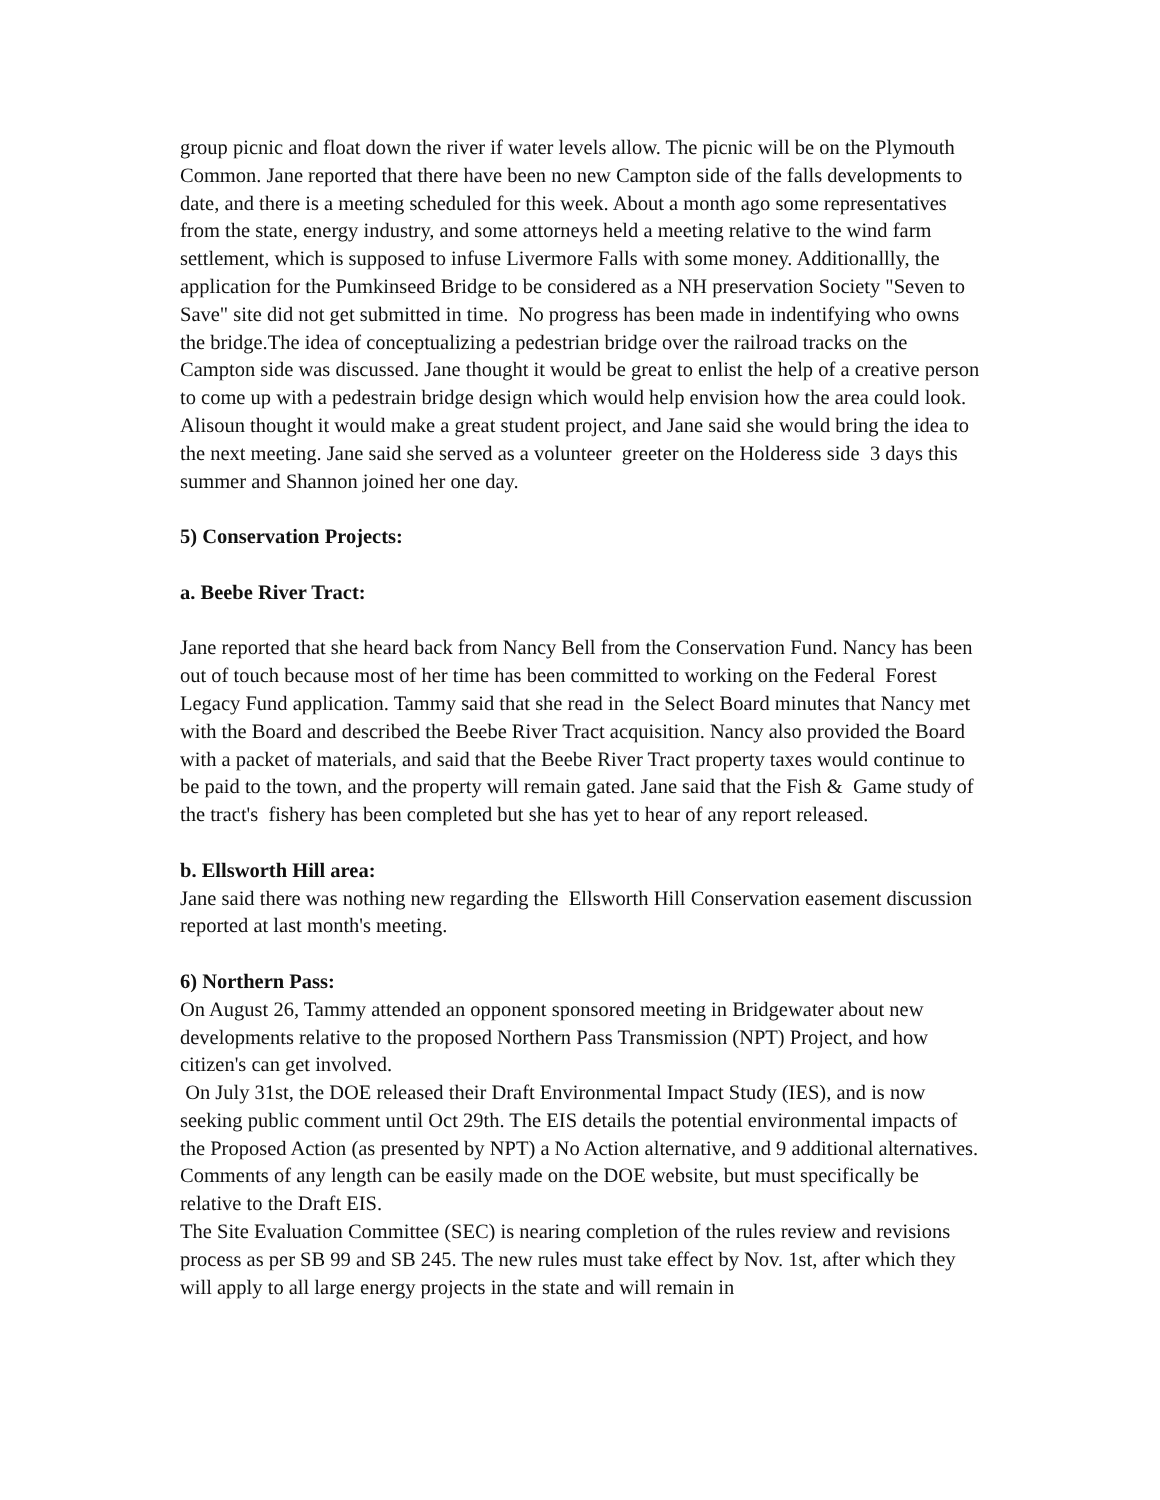group picnic and float down the river if water levels allow. The picnic will be on the Plymouth Common. Jane reported that there have been no new Campton side of the falls developments to date, and there is a meeting scheduled for this week. About a month ago some representatives from the state, energy industry, and some attorneys held a meeting relative to the wind farm settlement, which is supposed to infuse Livermore Falls with some money. Additionallly, the application for the Pumkinseed Bridge to be considered as a NH preservation Society "Seven to Save" site did not get submitted in time. No progress has been made in indentifying who owns the bridge.The idea of conceptualizing a pedestrian bridge over the railroad tracks on the Campton side was discussed. Jane thought it would be great to enlist the help of a creative person to come up with a pedestrain bridge design which would help envision how the area could look. Alisoun thought it would make a great student project, and Jane said she would bring the idea to the next meeting. Jane said she served as a volunteer greeter on the Holderess side 3 days this summer and Shannon joined her one day.
5) Conservation Projects:
a. Beebe River Tract:
Jane reported that she heard back from Nancy Bell from the Conservation Fund. Nancy has been out of touch because most of her time has been committed to working on the Federal Forest Legacy Fund application. Tammy said that she read in the Select Board minutes that Nancy met with the Board and described the Beebe River Tract acquisition. Nancy also provided the Board with a packet of materials, and said that the Beebe River Tract property taxes would continue to be paid to the town, and the property will remain gated. Jane said that the Fish & Game study of the tract's fishery has been completed but she has yet to hear of any report released.
b. Ellsworth Hill area:
Jane said there was nothing new regarding the Ellsworth Hill Conservation easement discussion reported at last month's meeting.
6) Northern Pass:
On August 26, Tammy attended an opponent sponsored meeting in Bridgewater about new developments relative to the proposed Northern Pass Transmission (NPT) Project, and how citizen's can get involved.
On July 31st, the DOE released their Draft Environmental Impact Study (IES), and is now seeking public comment until Oct 29th. The EIS details the potential environmental impacts of the Proposed Action (as presented by NPT) a No Action alternative, and 9 additional alternatives. Comments of any length can be easily made on the DOE website, but must specifically be relative to the Draft EIS.
The Site Evaluation Committee (SEC) is nearing completion of the rules review and revisions process as per SB 99 and SB 245. The new rules must take effect by Nov. 1st, after which they will apply to all large energy projects in the state and will remain in